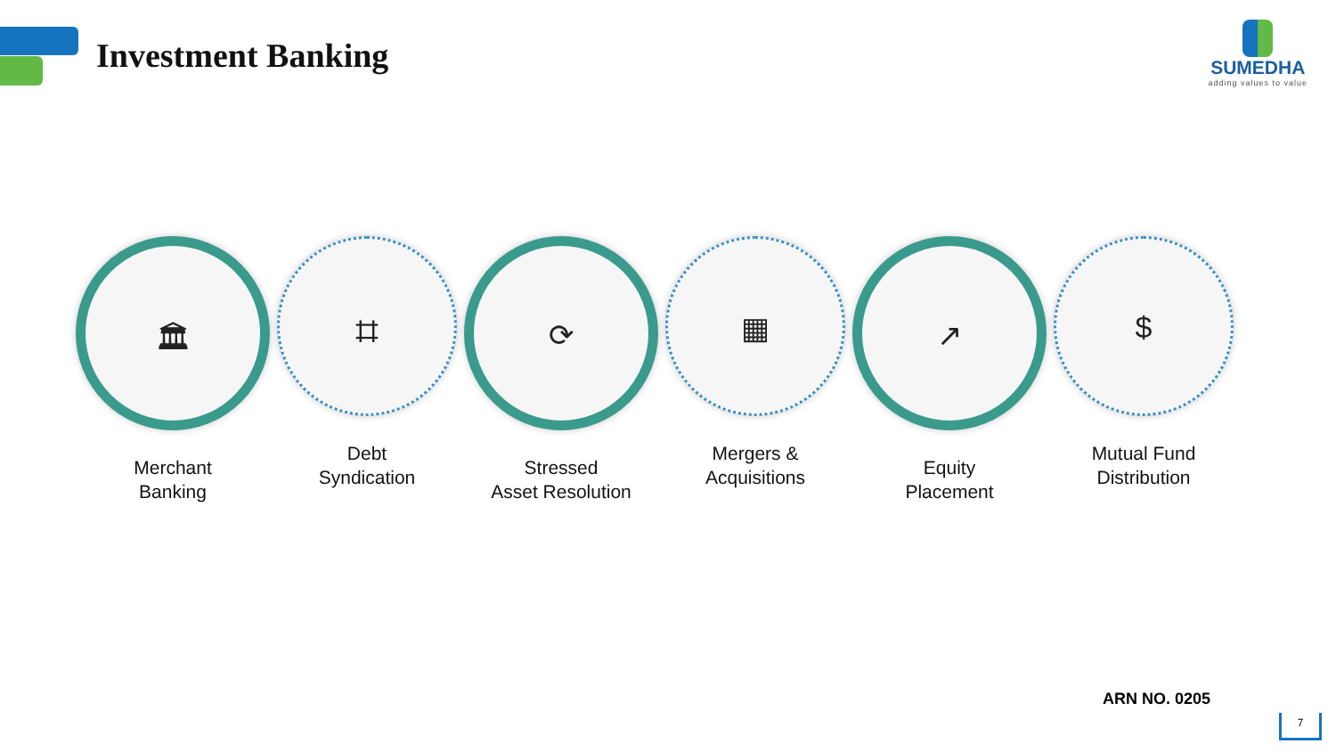Investment Banking
SUMEDHA
adding values to value
🏛
Merchant
Banking
⌗
Debt
Syndication
⟳
Stressed
Asset Resolution
▦
Mergers &
Acquisitions
↗
Equity
Placement
$
Mutual Fund
Distribution
ARN NO. 0205
7